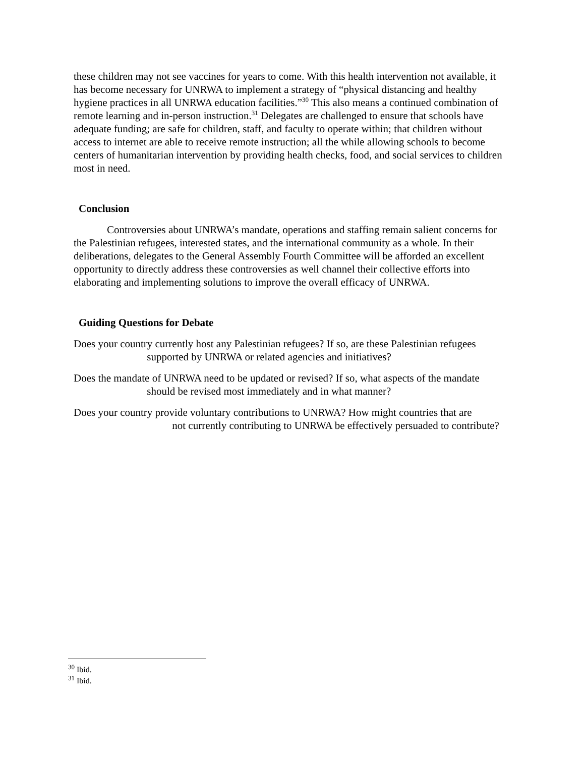these children may not see vaccines for years to come. With this health intervention not available, it has become necessary for UNRWA to implement a strategy of “physical distancing and healthy hygiene practices in all UNRWA education facilities.”<sup>30</sup> This also means a continued combination of remote learning and in-person instruction.<sup>31</sup> Delegates are challenged to ensure that schools have adequate funding; are safe for children, staff, and faculty to operate within; that children without access to internet are able to receive remote instruction; all the while allowing schools to become centers of humanitarian intervention by providing health checks, food, and social services to children most in need.
Conclusion
Controversies about UNRWA’s mandate, operations and staffing remain salient concerns for the Palestinian refugees, interested states, and the international community as a whole. In their deliberations, delegates to the General Assembly Fourth Committee will be afforded an excellent opportunity to directly address these controversies as well channel their collective efforts into elaborating and implementing solutions to improve the overall efficacy of UNRWA.
Guiding Questions for Debate
Does your country currently host any Palestinian refugees? If so, are these Palestinian refugees supported by UNRWA or related agencies and initiatives?
Does the mandate of UNRWA need to be updated or revised? If so, what aspects of the mandate should be revised most immediately and in what manner?
Does your country provide voluntary contributions to UNRWA? How might countries that are not currently contributing to UNRWA be effectively persuaded to contribute?
<sup>30</sup> Ibid.
<sup>31</sup> Ibid.